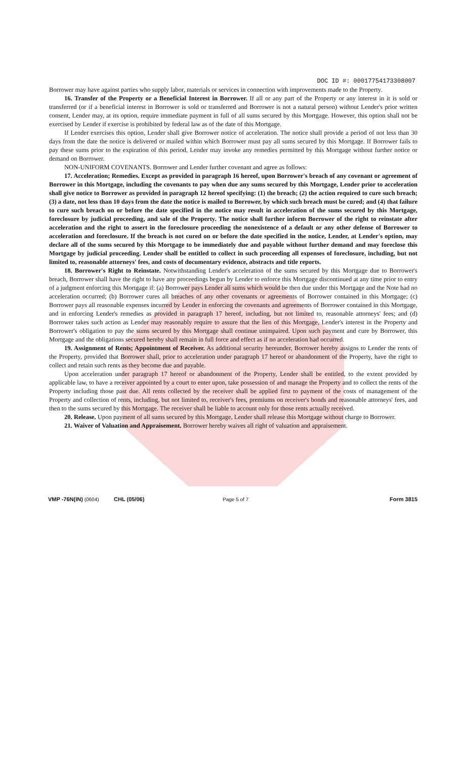DOC ID #: 00017754173308007
Borrower may have against parties who supply labor, materials or services in connection with improvements made to the Property.
16. Transfer of the Property or a Beneficial Interest in Borrower. If all or any part of the Property or any interest in it is sold or transferred (or if a beneficial interest in Borrower is sold or transferred and Borrower is not a natural person) without Lender's prior written consent, Lender may, at its option, require immediate payment in full of all sums secured by this Mortgage. However, this option shall not be exercised by Lender if exercise is prohibited by federal law as of the date of this Mortgage.
If Lender exercises this option, Lender shall give Borrower notice of acceleration. The notice shall provide a period of not less than 30 days from the date the notice is delivered or mailed within which Borrower must pay all sums secured by this Mortgage. If Borrower fails to pay these sums prior to the expiration of this period, Lender may invoke any remedies permitted by this Mortgage without further notice or demand on Borrower.
NON-UNIFORM COVENANTS. Borrower and Lender further covenant and agree as follows:
17. Acceleration; Remedies. Except as provided in paragraph 16 hereof, upon Borrower's breach of any covenant or agreement of Borrower in this Mortgage, including the covenants to pay when due any sums secured by this Mortgage, Lender prior to acceleration shall give notice to Borrower as provided in paragraph 12 hereof specifying: (1) the breach; (2) the action required to cure such breach; (3) a date, not less than 10 days from the date the notice is mailed to Borrower, by which such breach must be cured; and (4) that failure to cure such breach on or before the date specified in the notice may result in acceleration of the sums secured by this Mortgage, foreclosure by judicial proceeding, and sale of the Property. The notice shall further inform Borrower of the right to reinstate after acceleration and the right to assert in the foreclosure proceeding the nonexistence of a default or any other defense of Borrower to acceleration and foreclosure. If the breach is not cured on or before the date specified in the notice, Lender, at Lender's option, may declare all of the sums secured by this Mortgage to be immediately due and payable without further demand and may foreclose this Mortgage by judicial proceeding. Lender shall be entitled to collect in such proceeding all expenses of foreclosure, including, but not limited to, reasonable attorneys' fees, and costs of documentary evidence, abstracts and title reports.
18. Borrower's Right to Reinstate. Notwithstanding Lender's acceleration of the sums secured by this Mortgage due to Borrower's breach, Borrower shall have the right to have any proceedings begun by Lender to enforce this Mortgage discontinued at any time prior to entry of a judgment enforcing this Mortgage if: (a) Borrower pays Lender all sums which would be then due under this Mortgage and the Note had no acceleration occurred; (b) Borrower cures all breaches of any other covenants or agreements of Borrower contained in this Mortgage; (c) Borrower pays all reasonable expenses incurred by Lender in enforcing the covenants and agreements of Borrower contained in this Mortgage, and in enforcing Lender's remedies as provided in paragraph 17 hereof, including, but not limited to, reasonable attorneys' fees; and (d) Borrower takes such action as Lender may reasonably require to assure that the lien of this Mortgage, Lender's interest in the Property and Borrower's obligation to pay the sums secured by this Mortgage shall continue unimpaired. Upon such payment and cure by Borrower, this Mortgage and the obligations secured hereby shall remain in full force and effect as if no acceleration had occurred.
19. Assignment of Rents; Appointment of Receiver. As additional security hereunder, Borrower hereby assigns to Lender the rents of the Property, provided that Borrower shall, prior to acceleration under paragraph 17 hereof or abandonment of the Property, have the right to collect and retain such rents as they become due and payable.
Upon acceleration under paragraph 17 hereof or abandonment of the Property, Lender shall be entitled, to the extent provided by applicable law, to have a receiver appointed by a court to enter upon, take possession of and manage the Property and to collect the rents of the Property including those past due. All rents collected by the receiver shall be applied first to payment of the costs of management of the Property and collection of rents, including, but not limited to, receiver's fees, premiums on receiver's bonds and reasonable attorneys' fees, and then to the sums secured by this Mortgage. The receiver shall be liable to account only for those rents actually received.
20. Release. Upon payment of all sums secured by this Mortgage, Lender shall release this Mortgage without charge to Borrower.
21. Waiver of Valuation and Appraisement. Borrower hereby waives all right of valuation and appraisement.
VMP -76N(IN) (0604) CHL (05/06) Page 5 of 7 Form 3815